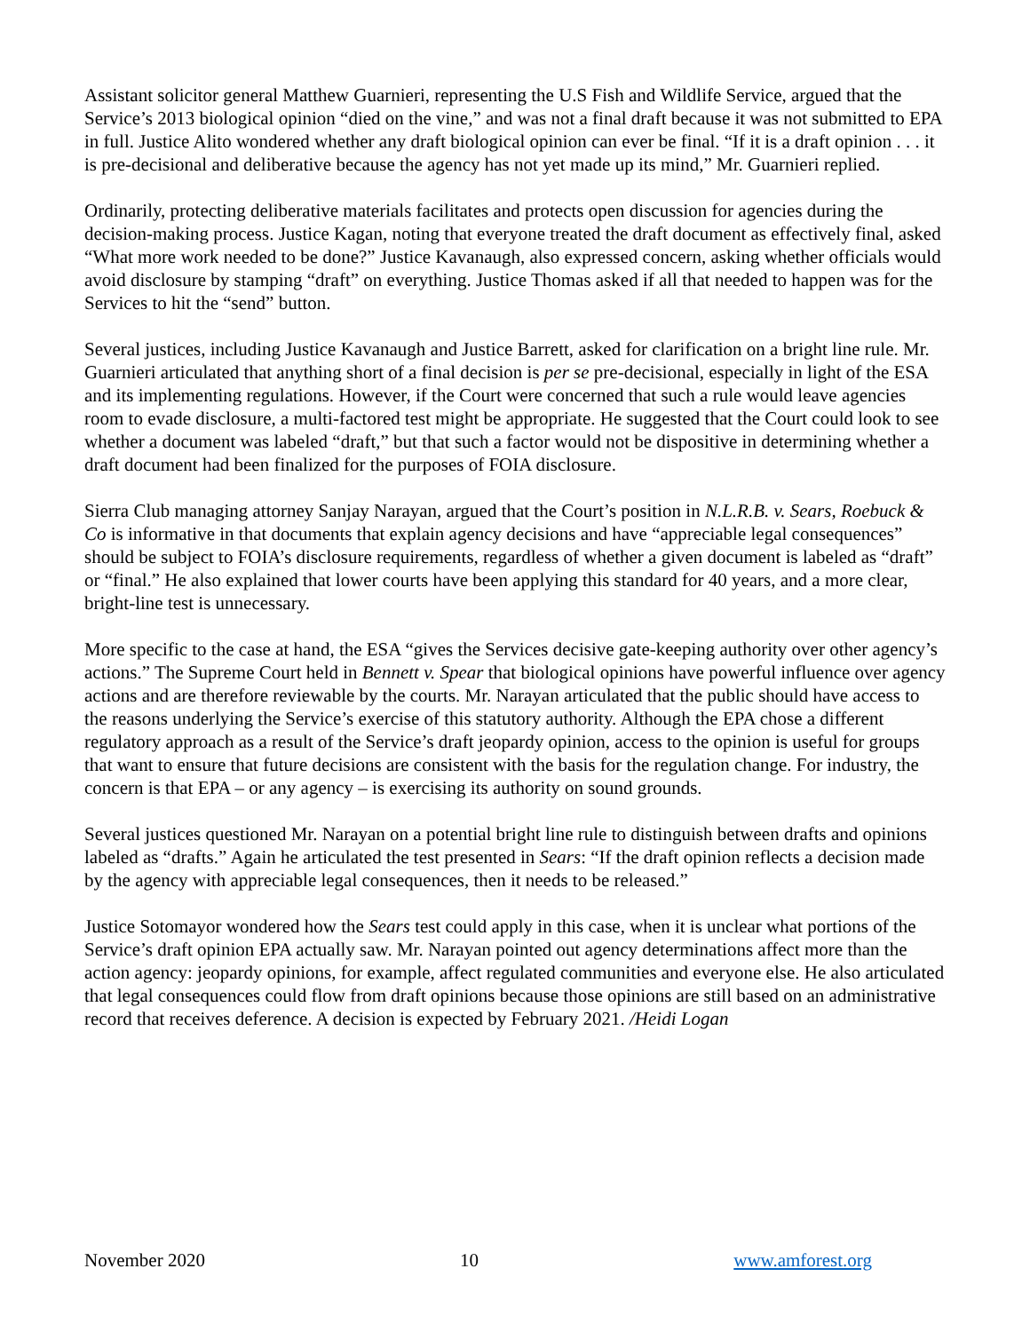Assistant solicitor general Matthew Guarnieri, representing the U.S Fish and Wildlife Service, argued that the Service’s 2013 biological opinion “died on the vine,” and was not a final draft because it was not submitted to EPA in full. Justice Alito wondered whether any draft biological opinion can ever be final. “If it is a draft opinion . . . it is pre-decisional and deliberative because the agency has not yet made up its mind,” Mr. Guarnieri replied.
Ordinarily, protecting deliberative materials facilitates and protects open discussion for agencies during the decision-making process. Justice Kagan, noting that everyone treated the draft document as effectively final, asked “What more work needed to be done?” Justice Kavanaugh, also expressed concern, asking whether officials would avoid disclosure by stamping “draft” on everything. Justice Thomas asked if all that needed to happen was for the Services to hit the “send” button.
Several justices, including Justice Kavanaugh and Justice Barrett, asked for clarification on a bright line rule. Mr. Guarnieri articulated that anything short of a final decision is per se pre-decisional, especially in light of the ESA and its implementing regulations. However, if the Court were concerned that such a rule would leave agencies room to evade disclosure, a multi-factored test might be appropriate. He suggested that the Court could look to see whether a document was labeled “draft,” but that such a factor would not be dispositive in determining whether a draft document had been finalized for the purposes of FOIA disclosure.
Sierra Club managing attorney Sanjay Narayan, argued that the Court’s position in N.L.R.B. v. Sears, Roebuck & Co is informative in that documents that explain agency decisions and have “appreciable legal consequences” should be subject to FOIA’s disclosure requirements, regardless of whether a given document is labeled as “draft” or “final.” He also explained that lower courts have been applying this standard for 40 years, and a more clear, bright-line test is unnecessary.
More specific to the case at hand, the ESA “gives the Services decisive gate-keeping authority over other agency’s actions.” The Supreme Court held in Bennett v. Spear that biological opinions have powerful influence over agency actions and are therefore reviewable by the courts. Mr. Narayan articulated that the public should have access to the reasons underlying the Service’s exercise of this statutory authority. Although the EPA chose a different regulatory approach as a result of the Service’s draft jeopardy opinion, access to the opinion is useful for groups that want to ensure that future decisions are consistent with the basis for the regulation change. For industry, the concern is that EPA – or any agency – is exercising its authority on sound grounds.
Several justices questioned Mr. Narayan on a potential bright line rule to distinguish between drafts and opinions labeled as “drafts.” Again he articulated the test presented in Sears: “If the draft opinion reflects a decision made by the agency with appreciable legal consequences, then it needs to be released.”
Justice Sotomayor wondered how the Sears test could apply in this case, when it is unclear what portions of the Service’s draft opinion EPA actually saw. Mr. Narayan pointed out agency determinations affect more than the action agency: jeopardy opinions, for example, affect regulated communities and everyone else. He also articulated that legal consequences could flow from draft opinions because those opinions are still based on an administrative record that receives deference. A decision is expected by February 2021. /Heidi Logan
November 2020 10 www.amforest.org